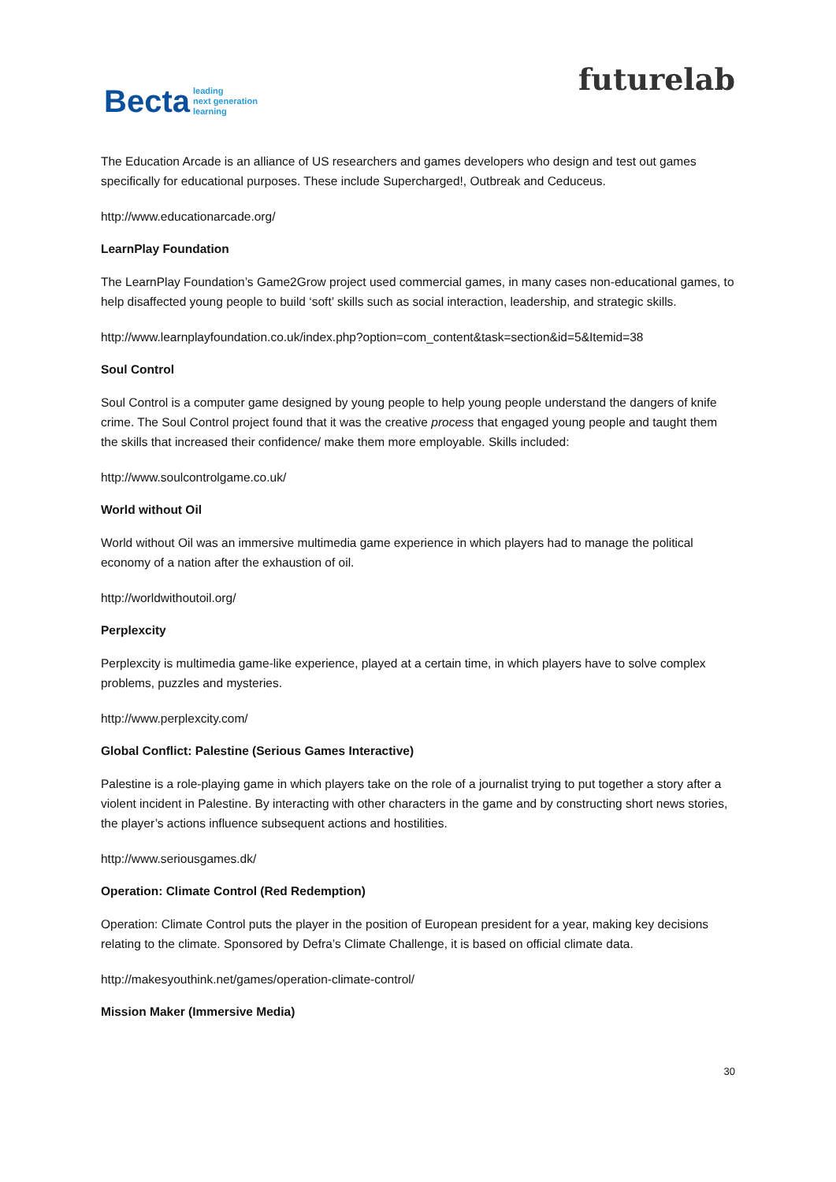Becta leading
next generation
learning
futurelab
The Education Arcade is an alliance of US researchers and games developers who design and test out games specifically for educational purposes. These include Supercharged!, Outbreak and Ceduceus.
http://www.educationarcade.org/
LearnPlay Foundation
The LearnPlay Foundation’s Game2Grow project used commercial games, in many cases non-educational games, to help disaffected young people to build ‘soft’ skills such as social interaction, leadership, and strategic skills.
http://www.learnplayfoundation.co.uk/index.php?option=com_content&task=section&id=5&Itemid=38
Soul Control
Soul Control is a computer game designed by young people to help young people understand the dangers of knife crime. The Soul Control project found that it was the creative process that engaged young people and taught them the skills that increased their confidence/ make them more employable. Skills included:
http://www.soulcontrolgame.co.uk/
World without Oil
World without Oil was an immersive multimedia game experience in which players had to manage the political economy of a nation after the exhaustion of oil.
http://worldwithoutoil.org/
Perplexcity
Perplexcity is multimedia game-like experience, played at a certain time, in which players have to solve complex problems, puzzles and mysteries.
http://www.perplexcity.com/
Global Conflict: Palestine (Serious Games Interactive)
Palestine is a role-playing game in which players take on the role of a journalist trying to put together a story after a violent incident in Palestine. By interacting with other characters in the game and by constructing short news stories, the player’s actions influence subsequent actions and hostilities.
http://www.seriousgames.dk/
Operation: Climate Control (Red Redemption)
Operation: Climate Control puts the player in the position of European president for a year, making key decisions relating to the climate. Sponsored by Defra’s Climate Challenge, it is based on official climate data.
http://makesyouthink.net/games/operation-climate-control/
Mission Maker (Immersive Media)
30